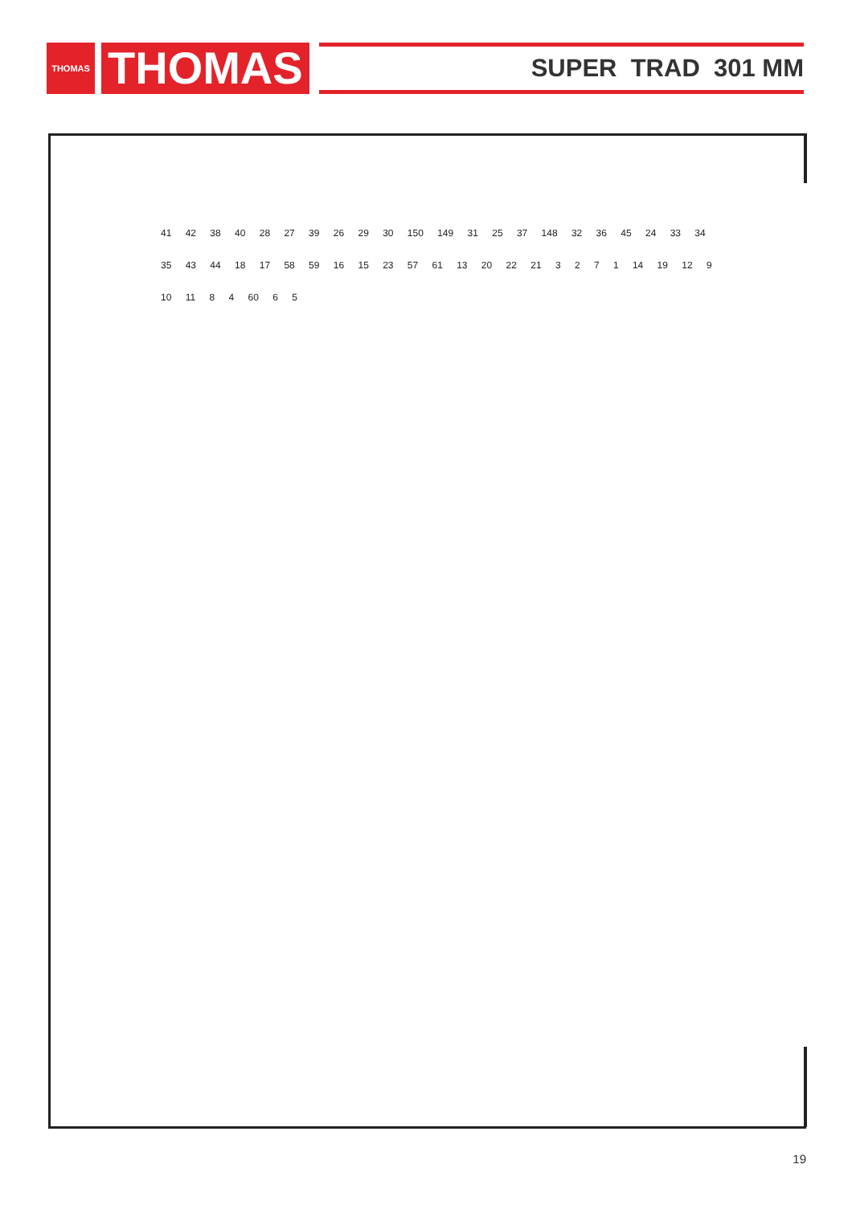THOMAS
THOMAS
SUPER TRAD 301 MM
41 42 38 40 28 27 39 26 29 30 150 149 31 25 37 148 32 36 45 24 33 34 35 43 44 18 17 58 59 16 15 23 57 61 13 20 22 21 3 2 7 1 14 19 12 9 10 11 8 4 60 6 5
19